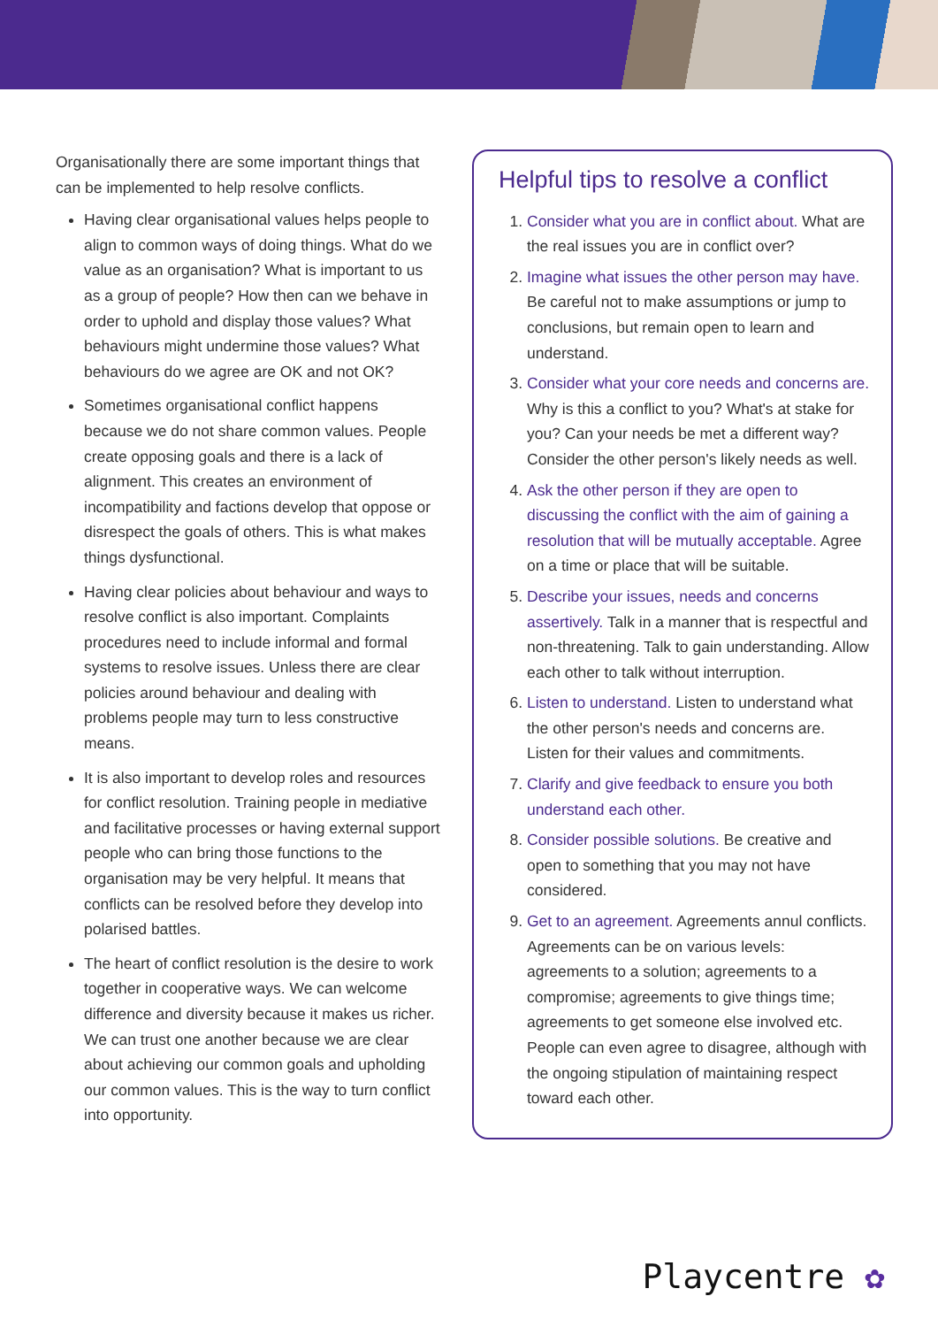Organisationally there are some important things that can be implemented to help resolve conflicts.
Having clear organisational values helps people to align to common ways of doing things. What do we value as an organisation? What is important to us as a group of people? How then can we behave in order to uphold and display those values? What behaviours might undermine those values? What behaviours do we agree are OK and not OK?
Sometimes organisational conflict happens because we do not share common values. People create opposing goals and there is a lack of alignment. This creates an environment of incompatibility and factions develop that oppose or disrespect the goals of others. This is what makes things dysfunctional.
Having clear policies about behaviour and ways to resolve conflict is also important. Complaints procedures need to include informal and formal systems to resolve issues. Unless there are clear policies around behaviour and dealing with problems people may turn to less constructive means.
It is also important to develop roles and resources for conflict resolution. Training people in mediative and facilitative processes or having external support people who can bring those functions to the organisation may be very helpful. It means that conflicts can be resolved before they develop into polarised battles.
The heart of conflict resolution is the desire to work together in cooperative ways. We can welcome difference and diversity because it makes us richer. We can trust one another because we are clear about achieving our common goals and upholding our common values. This is the way to turn conflict into opportunity.
Helpful tips to resolve a conflict
1. Consider what you are in conflict about. What are the real issues you are in conflict over?
2. Imagine what issues the other person may have. Be careful not to make assumptions or jump to conclusions, but remain open to learn and understand.
3. Consider what your core needs and concerns are. Why is this a conflict to you? What's at stake for you? Can your needs be met a different way? Consider the other person's likely needs as well.
4. Ask the other person if they are open to discussing the conflict with the aim of gaining a resolution that will be mutually acceptable. Agree on a time or place that will be suitable.
5. Describe your issues, needs and concerns assertively. Talk in a manner that is respectful and non-threatening. Talk to gain understanding. Allow each other to talk without interruption.
6. Listen to understand. Listen to understand what the other person's needs and concerns are. Listen for their values and commitments.
7. Clarify and give feedback to ensure you both understand each other.
8. Consider possible solutions. Be creative and open to something that you may not have considered.
9. Get to an agreement. Agreements annul conflicts. Agreements can be on various levels: agreements to a solution; agreements to a compromise; agreements to give things time; agreements to get someone else involved etc. People can even agree to disagree, although with the ongoing stipulation of maintaining respect toward each other.
Playcentre ✿